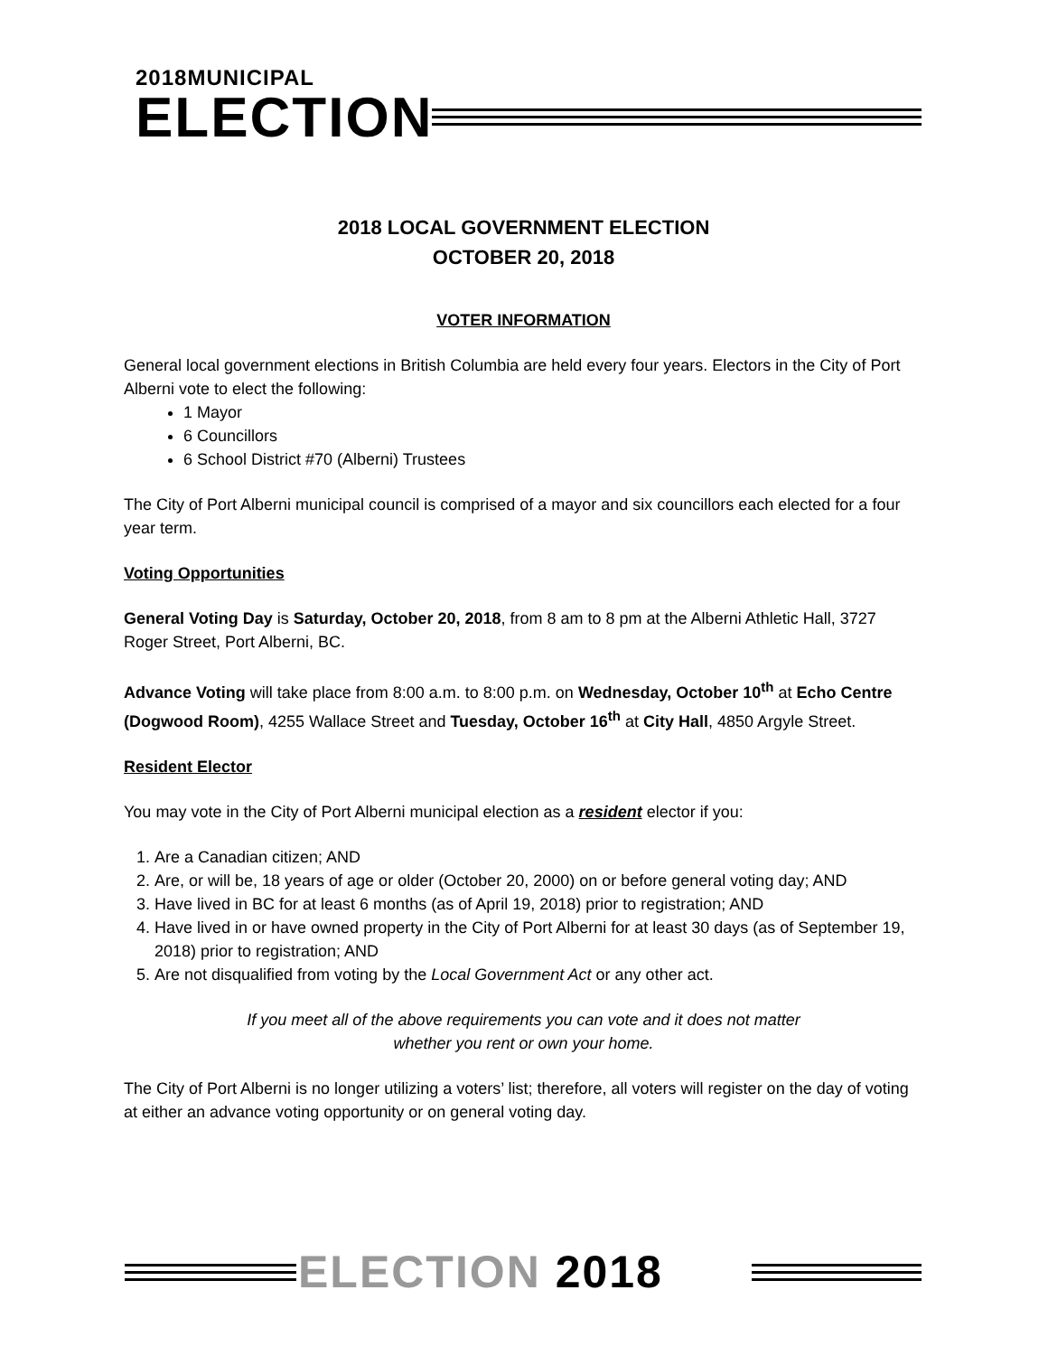2018MUNICIPAL
ELECTION
2018 LOCAL GOVERNMENT ELECTION
OCTOBER 20, 2018
VOTER INFORMATION
General local government elections in British Columbia are held every four years. Electors in the City of Port Alberni vote to elect the following:
1 Mayor
6 Councillors
6 School District #70 (Alberni) Trustees
The City of Port Alberni municipal council is comprised of a mayor and six councillors each elected for a four year term.
Voting Opportunities
General Voting Day is Saturday, October 20, 2018, from 8 am to 8 pm at the Alberni Athletic Hall, 3727 Roger Street, Port Alberni, BC.
Advance Voting will take place from 8:00 a.m. to 8:00 p.m. on Wednesday, October 10<sup>th</sup> at Echo Centre (Dogwood Room), 4255 Wallace Street and Tuesday, October 16<sup>th</sup> at City Hall, 4850 Argyle Street.
Resident Elector
You may vote in the City of Port Alberni municipal election as a resident elector if you:
1. Are a Canadian citizen; AND
2. Are, or will be, 18 years of age or older (October 20, 2000) on or before general voting day; AND
3. Have lived in BC for at least 6 months (as of April 19, 2018) prior to registration; AND
4. Have lived in or have owned property in the City of Port Alberni for at least 30 days (as of September 19, 2018) prior to registration; AND
5. Are not disqualified from voting by the Local Government Act or any other act.
If you meet all of the above requirements you can vote and it does not matter
whether you rent or own your home.
The City of Port Alberni is no longer utilizing a voters’ list; therefore, all voters will register on the day of voting at either an advance voting opportunity or on general voting day.
ELECTION 2018